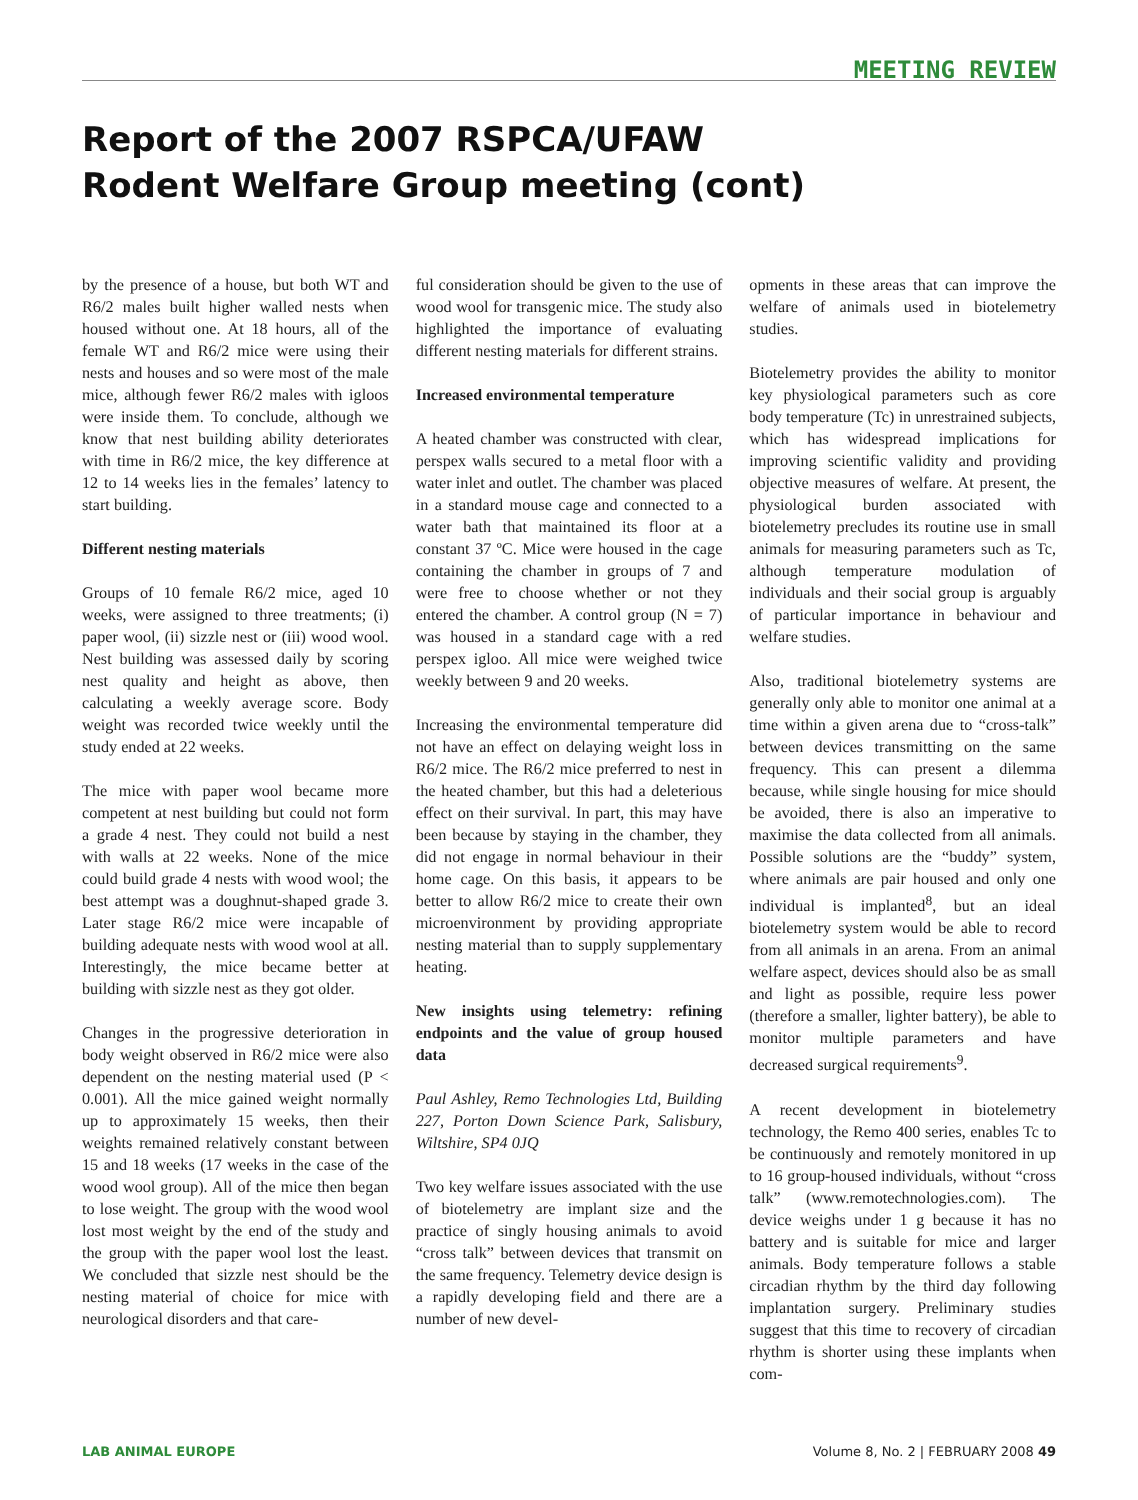MEETING REVIEW
Report of the 2007 RSPCA/UFAW
Rodent Welfare Group meeting (cont)
by the presence of a house, but both WT and R6/2 males built higher walled nests when housed without one. At 18 hours, all of the female WT and R6/2 mice were using their nests and houses and so were most of the male mice, although fewer R6/2 males with igloos were inside them. To conclude, although we know that nest building ability deteriorates with time in R6/2 mice, the key difference at 12 to 14 weeks lies in the females’ latency to start building.
Different nesting materials
Groups of 10 female R6/2 mice, aged 10 weeks, were assigned to three treatments; (i) paper wool, (ii) sizzle nest or (iii) wood wool. Nest building was assessed daily by scoring nest quality and height as above, then calculating a weekly average score. Body weight was recorded twice weekly until the study ended at 22 weeks.
The mice with paper wool became more competent at nest building but could not form a grade 4 nest. They could not build a nest with walls at 22 weeks. None of the mice could build grade 4 nests with wood wool; the best attempt was a doughnut-shaped grade 3. Later stage R6/2 mice were incapable of building adequate nests with wood wool at all. Interestingly, the mice became better at building with sizzle nest as they got older.
Changes in the progressive deterioration in body weight observed in R6/2 mice were also dependent on the nesting material used (P < 0.001). All the mice gained weight normally up to approximately 15 weeks, then their weights remained relatively constant between 15 and 18 weeks (17 weeks in the case of the wood wool group). All of the mice then began to lose weight. The group with the wood wool lost most weight by the end of the study and the group with the paper wool lost the least. We concluded that sizzle nest should be the nesting material of choice for mice with neurological disorders and that care-
ful consideration should be given to the use of wood wool for transgenic mice. The study also highlighted the importance of evaluating different nesting materials for different strains.
Increased environmental temperature
A heated chamber was constructed with clear, perspex walls secured to a metal floor with a water inlet and outlet. The chamber was placed in a standard mouse cage and connected to a water bath that maintained its floor at a constant 37 ºC. Mice were housed in the cage containing the chamber in groups of 7 and were free to choose whether or not they entered the chamber. A control group (N = 7) was housed in a standard cage with a red perspex igloo. All mice were weighed twice weekly between 9 and 20 weeks.
Increasing the environmental temperature did not have an effect on delaying weight loss in R6/2 mice. The R6/2 mice preferred to nest in the heated chamber, but this had a deleterious effect on their survival. In part, this may have been because by staying in the chamber, they did not engage in normal behaviour in their home cage. On this basis, it appears to be better to allow R6/2 mice to create their own microenvironment by providing appropriate nesting material than to supply supplementary heating.
New insights using telemetry: refining endpoints and the value of group housed data
Paul Ashley, Remo Technologies Ltd, Building 227, Porton Down Science Park, Salisbury, Wiltshire, SP4 0JQ
Two key welfare issues associated with the use of biotelemetry are implant size and the practice of singly housing animals to avoid “cross talk” between devices that transmit on the same frequency. Telemetry device design is a rapidly developing field and there are a number of new devel-
opments in these areas that can improve the welfare of animals used in biotelemetry studies.
Biotelemetry provides the ability to monitor key physiological parameters such as core body temperature (Tc) in unrestrained subjects, which has widespread implications for improving scientific validity and providing objective measures of welfare. At present, the physiological burden associated with biotelemetry precludes its routine use in small animals for measuring parameters such as Tc, although temperature modulation of individuals and their social group is arguably of particular importance in behaviour and welfare studies.
Also, traditional biotelemetry systems are generally only able to monitor one animal at a time within a given arena due to “cross-talk” between devices transmitting on the same frequency. This can present a dilemma because, while single housing for mice should be avoided, there is also an imperative to maximise the data collected from all animals. Possible solutions are the “buddy” system, where animals are pair housed and only one individual is implanted<sup>8</sup>, but an ideal biotelemetry system would be able to record from all animals in an arena. From an animal welfare aspect, devices should also be as small and light as possible, require less power (therefore a smaller, lighter battery), be able to monitor multiple parameters and have decreased surgical requirements<sup>9</sup>.
A recent development in biotelemetry technology, the Remo 400 series, enables Tc to be continuously and remotely monitored in up to 16 group-housed individuals, without “cross talk” (www.remotechnologies.com). The device weighs under 1 g because it has no battery and is suitable for mice and larger animals. Body temperature follows a stable circadian rhythm by the third day following implantation surgery. Preliminary studies suggest that this time to recovery of circadian rhythm is shorter using these implants when com-
LAB ANIMAL EUROPE Volume 8, No. 2 | FEBRUARY 2008 49